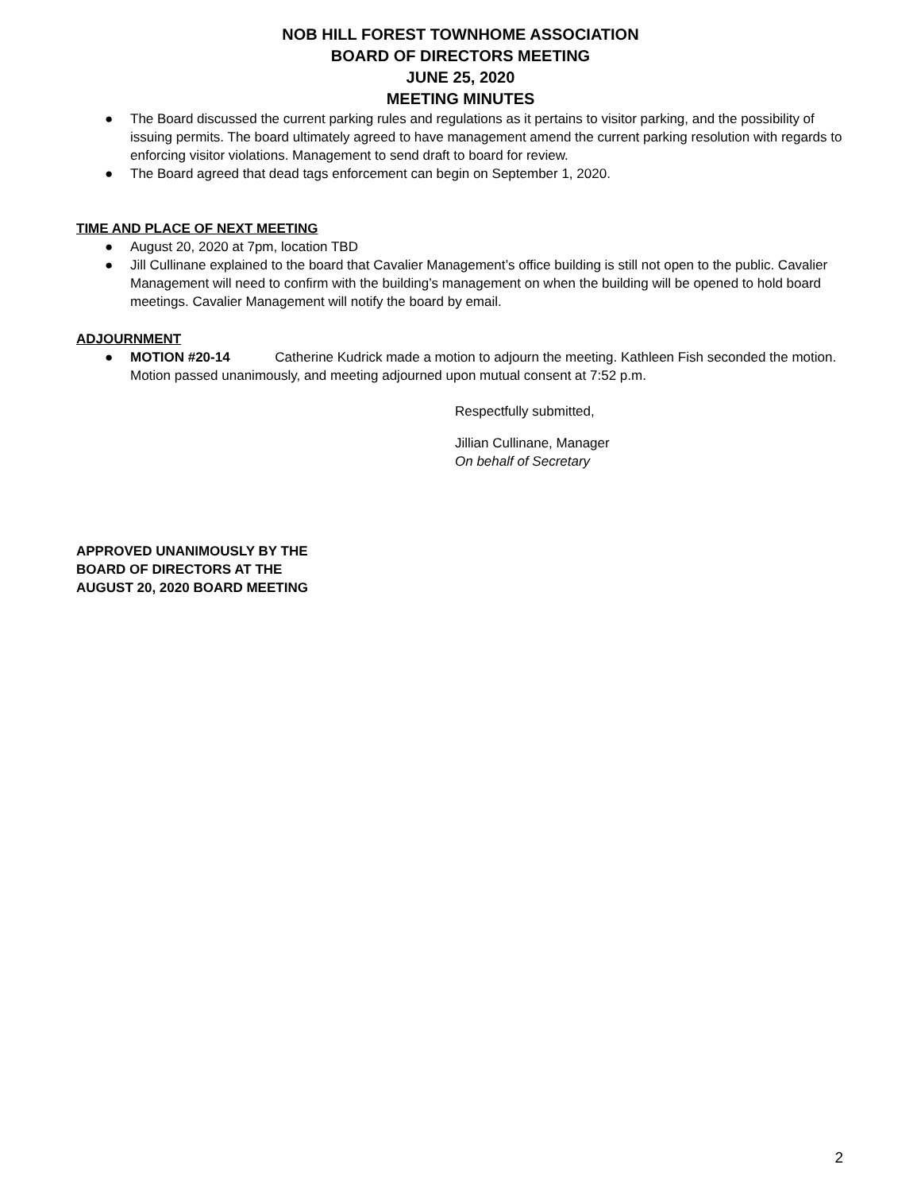NOB HILL FOREST TOWNHOME ASSOCIATION
BOARD OF DIRECTORS MEETING
JUNE 25, 2020
MEETING MINUTES
● The Board discussed the current parking rules and regulations as it pertains to visitor parking, and the possibility of issuing permits. The board ultimately agreed to have management amend the current parking resolution with regards to enforcing visitor violations. Management to send draft to board for review.
● The Board agreed that dead tags enforcement can begin on September 1, 2020.
TIME AND PLACE OF NEXT MEETING
● August 20, 2020 at 7pm, location TBD
● Jill Cullinane explained to the board that Cavalier Management’s office building is still not open to the public. Cavalier Management will need to confirm with the building’s management on when the building will be opened to hold board meetings. Cavalier Management will notify the board by email.
ADJOURNMENT
● MOTION #20-14 Catherine Kudrick made a motion to adjourn the meeting. Kathleen Fish seconded the motion. Motion passed unanimously, and meeting adjourned upon mutual consent at 7:52 p.m.
Respectfully submitted,
Jillian Cullinane, Manager
On behalf of Secretary
APPROVED UNANIMOUSLY BY THE
BOARD OF DIRECTORS AT THE
AUGUST 20, 2020 BOARD MEETING
2